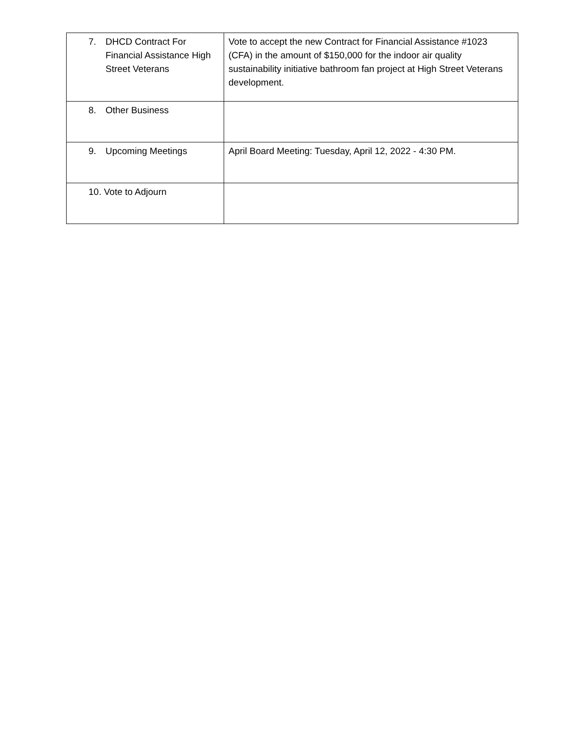| 7. DHCD Contract For Financial Assistance High Street Veterans | Vote to accept the new Contract for Financial Assistance #1023 (CFA) in the amount of $150,000 for the indoor air quality sustainability initiative bathroom fan project at High Street Veterans development. |
| 8. Other Business | |
| 9. Upcoming Meetings | April Board Meeting: Tuesday, April 12, 2022 - 4:30 PM. |
| 10. Vote to Adjourn | |